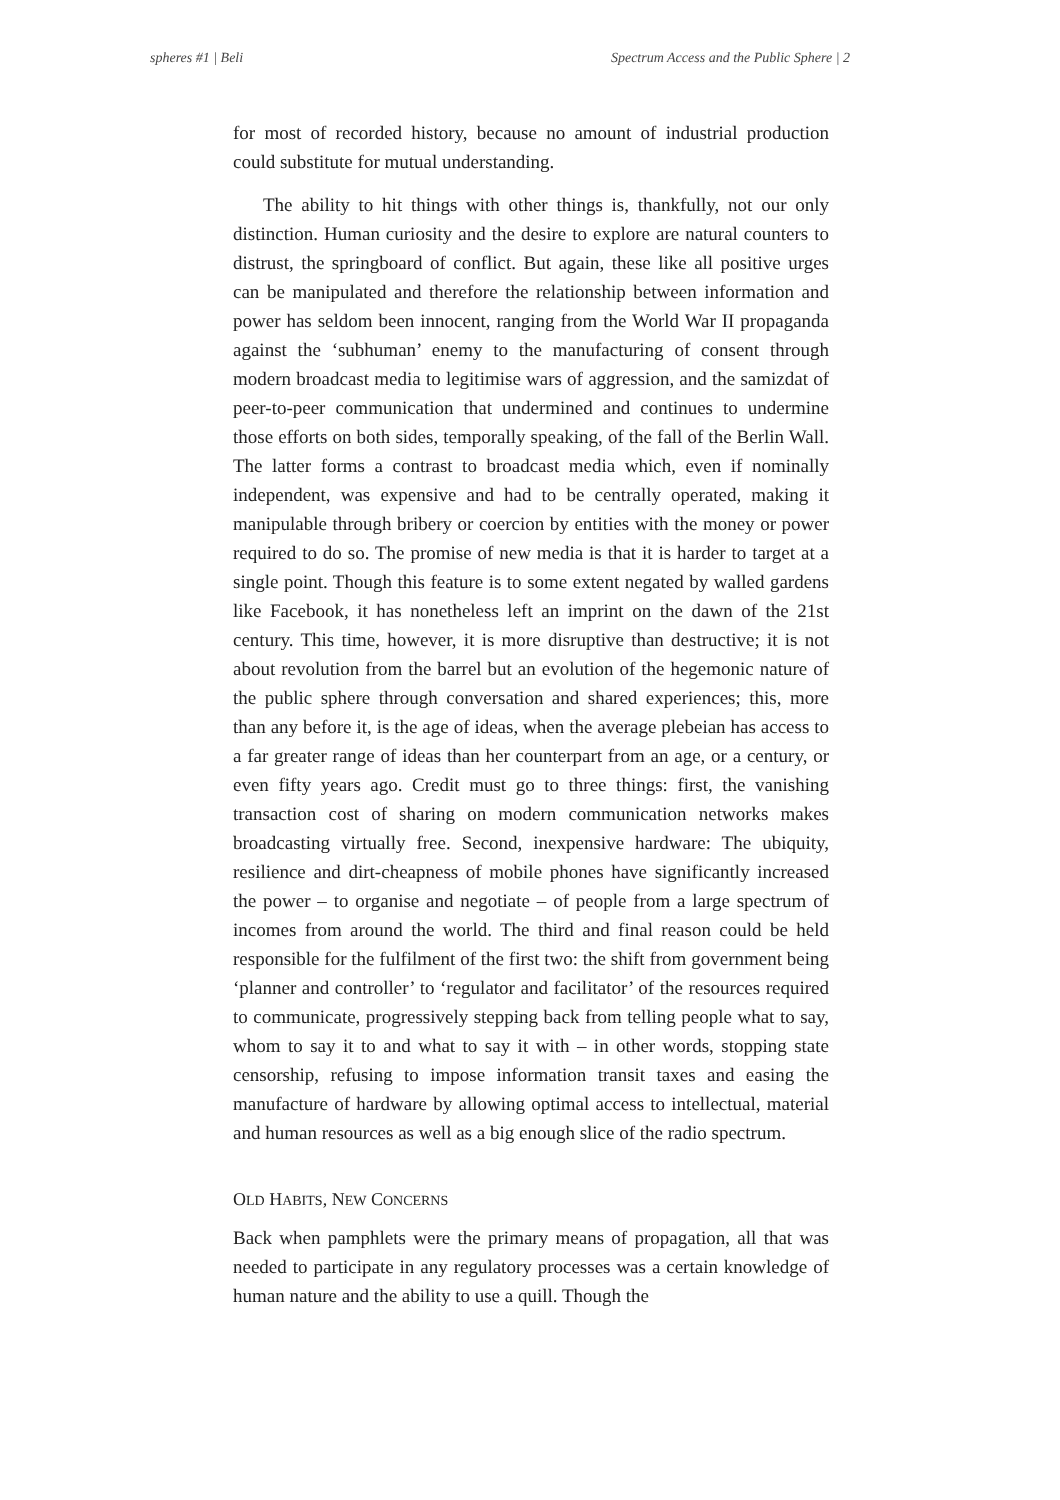spheres #1 | Beli Spectrum Access and the Public Sphere | 2
for most of recorded history, because no amount of industrial production could substitute for mutual understanding.
The ability to hit things with other things is, thankfully, not our only distinction. Human curiosity and the desire to explore are natural counters to distrust, the springboard of conflict. But again, these like all positive urges can be manipulated and therefore the relationship between information and power has seldom been innocent, ranging from the World War II propaganda against the ‘subhuman’ enemy to the manufacturing of consent through modern broadcast media to legitimise wars of aggression, and the samizdat of peer-to-peer communication that undermined and continues to undermine those efforts on both sides, temporally speaking, of the fall of the Berlin Wall. The latter forms a contrast to broadcast media which, even if nominally independent, was expensive and had to be centrally operated, making it manipulable through bribery or coercion by entities with the money or power required to do so. The promise of new media is that it is harder to target at a single point. Though this feature is to some extent negated by walled gardens like Facebook, it has nonetheless left an imprint on the dawn of the 21st century. This time, however, it is more disruptive than destructive; it is not about revolution from the barrel but an evolution of the hegemonic nature of the public sphere through conversation and shared experiences; this, more than any before it, is the age of ideas, when the average plebeian has access to a far greater range of ideas than her counterpart from an age, or a century, or even fifty years ago. Credit must go to three things: first, the vanishing transaction cost of sharing on modern communication networks makes broadcasting virtually free. Second, inexpensive hardware: The ubiquity, resilience and dirt-cheapness of mobile phones have significantly increased the power – to organise and negotiate – of people from a large spectrum of incomes from around the world. The third and final reason could be held responsible for the fulfilment of the first two: the shift from government being ‘planner and controller’ to ‘regulator and facilitator’ of the resources required to communicate, progressively stepping back from telling people what to say, whom to say it to and what to say it with – in other words, stopping state censorship, refusing to impose information transit taxes and easing the manufacture of hardware by allowing optimal access to intellectual, material and human resources as well as a big enough slice of the radio spectrum.
OLD HABITS, NEW CONCERNS
Back when pamphlets were the primary means of propagation, all that was needed to participate in any regulatory processes was a certain knowledge of human nature and the ability to use a quill. Though the